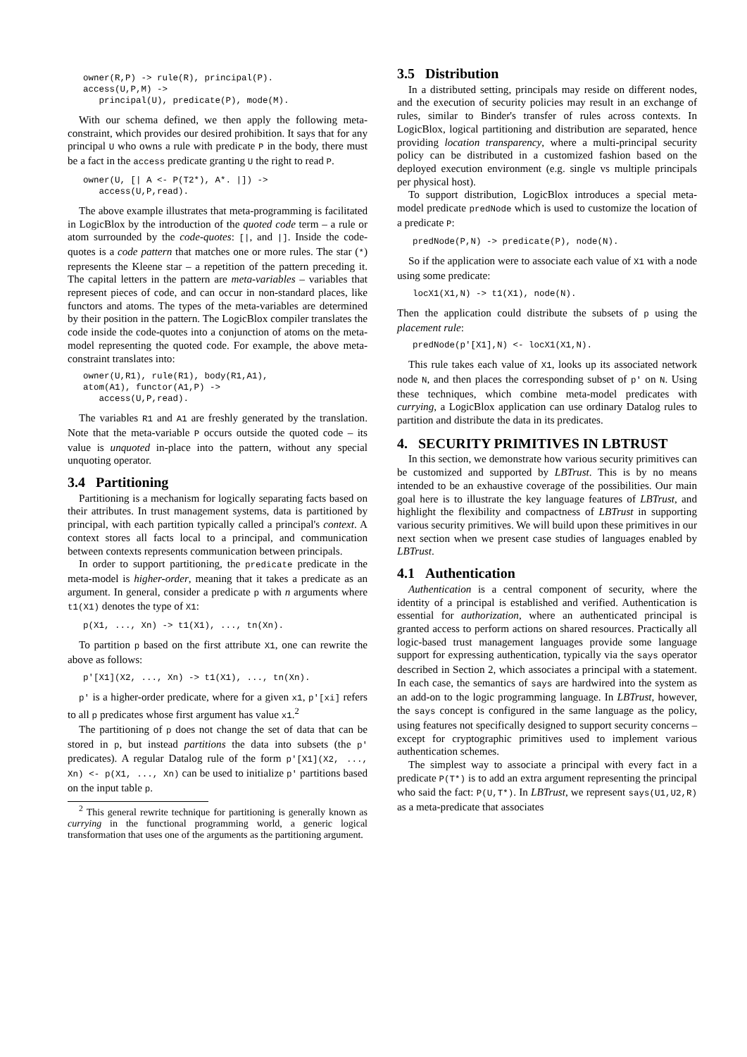owner(R,P) -> rule(R), principal(P).
access(U,P,M) ->
   principal(U), predicate(P), mode(M).
With our schema defined, we then apply the following meta-constraint, which provides our desired prohibition. It says that for any principal U who owns a rule with predicate P in the body, there must be a fact in the access predicate granting U the right to read P.
owner(U, [| A <- P(T2*), A*. |]) ->
   access(U,P,read).
The above example illustrates that meta-programming is facilitated in LogicBlox by the introduction of the quoted code term – a rule or atom surrounded by the code-quotes: [|, and |]. Inside the code-quotes is a code pattern that matches one or more rules. The star (*) represents the Kleene star – a repetition of the pattern preceding it. The capital letters in the pattern are meta-variables – variables that represent pieces of code, and can occur in non-standard places, like functors and atoms. The types of the meta-variables are determined by their position in the pattern. The LogicBlox compiler translates the code inside the code-quotes into a conjunction of atoms on the meta-model representing the quoted code. For example, the above meta-constraint translates into:
owner(U,R1), rule(R1), body(R1,A1),
atom(A1), functor(A1,P) ->
   access(U,P,read).
The variables R1 and A1 are freshly generated by the translation. Note that the meta-variable P occurs outside the quoted code – its value is unquoted in-place into the pattern, without any special unquoting operator.
3.4 Partitioning
Partitioning is a mechanism for logically separating facts based on their attributes. In trust management systems, data is partitioned by principal, with each partition typically called a principal's context. A context stores all facts local to a principal, and communication between contexts represents communication between principals.
In order to support partitioning, the predicate predicate in the meta-model is higher-order, meaning that it takes a predicate as an argument. In general, consider a predicate p with n arguments where t1(X1) denotes the type of X1:
p(X1, ..., Xn) -> t1(X1), ..., tn(Xn).
To partition p based on the first attribute X1, one can rewrite the above as follows:
p'[X1](X2, ..., Xn) -> t1(X1), ..., tn(Xn).
p' is a higher-order predicate, where for a given x1, p'[xi] refers to all p predicates whose first argument has value x1.<sup>2</sup>
The partitioning of p does not change the set of data that can be stored in p, but instead partitions the data into subsets (the p' predicates). A regular Datalog rule of the form p'[X1](X2, ..., Xn) <- p(X1, ..., Xn) can be used to initialize p' partitions based on the input table p.
<sup>2</sup> This general rewrite technique for partitioning is generally known as currying in the functional programming world, a generic logical transformation that uses one of the arguments as the partitioning argument.
3.5 Distribution
In a distributed setting, principals may reside on different nodes, and the execution of security policies may result in an exchange of rules, similar to Binder's transfer of rules across contexts. In LogicBlox, logical partitioning and distribution are separated, hence providing location transparency, where a multi-principal security policy can be distributed in a customized fashion based on the deployed execution environment (e.g. single vs multiple principals per physical host).
To support distribution, LogicBlox introduces a special meta-model predicate predNode which is used to customize the location of a predicate P:
predNode(P,N) -> predicate(P), node(N).
So if the application were to associate each value of X1 with a node using some predicate:
locX1(X1,N) -> t1(X1), node(N).
Then the application could distribute the subsets of p using the placement rule:
predNode(p'[X1],N) <- locX1(X1,N).
This rule takes each value of X1, looks up its associated network node N, and then places the corresponding subset of p' on N. Using these techniques, which combine meta-model predicates with currying, a LogicBlox application can use ordinary Datalog rules to partition and distribute the data in its predicates.
4. SECURITY PRIMITIVES IN LBTRUST
In this section, we demonstrate how various security primitives can be customized and supported by LBTrust. This is by no means intended to be an exhaustive coverage of the possibilities. Our main goal here is to illustrate the key language features of LBTrust, and highlight the flexibility and compactness of LBTrust in supporting various security primitives. We will build upon these primitives in our next section when we present case studies of languages enabled by LBTrust.
4.1 Authentication
Authentication is a central component of security, where the identity of a principal is established and verified. Authentication is essential for authorization, where an authenticated principal is granted access to perform actions on shared resources. Practically all logic-based trust management languages provide some language support for expressing authentication, typically via the says operator described in Section 2, which associates a principal with a statement. In each case, the semantics of says are hardwired into the system as an add-on to the logic programming language. In LBTrust, however, the says concept is configured in the same language as the policy, using features not specifically designed to support security concerns – except for cryptographic primitives used to implement various authentication schemes.
The simplest way to associate a principal with every fact in a predicate P(T*) is to add an extra argument representing the principal who said the fact: P(U,T*). In LBTrust, we represent says(U1,U2,R) as a meta-predicate that associates